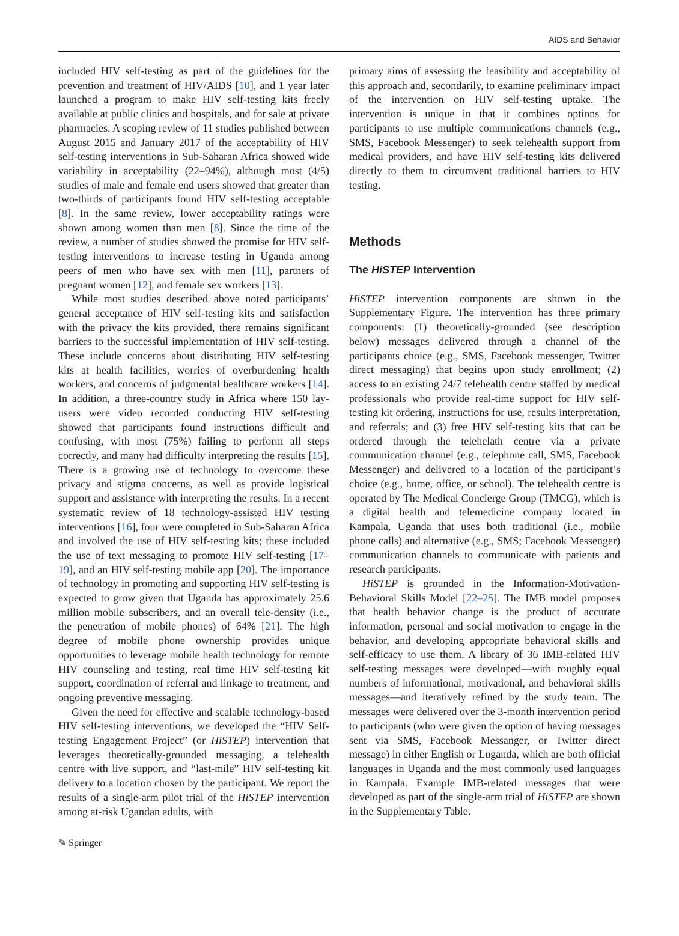AIDS and Behavior
included HIV self-testing as part of the guidelines for the prevention and treatment of HIV/AIDS [10], and 1 year later launched a program to make HIV self-testing kits freely available at public clinics and hospitals, and for sale at private pharmacies. A scoping review of 11 studies published between August 2015 and January 2017 of the acceptability of HIV self-testing interventions in Sub-Saharan Africa showed wide variability in acceptability (22–94%), although most (4/5) studies of male and female end users showed that greater than two-thirds of participants found HIV self-testing acceptable [8]. In the same review, lower acceptability ratings were shown among women than men [8]. Since the time of the review, a number of studies showed the promise for HIV self-testing interventions to increase testing in Uganda among peers of men who have sex with men [11], partners of pregnant women [12], and female sex workers [13].
While most studies described above noted participants’ general acceptance of HIV self-testing kits and satisfaction with the privacy the kits provided, there remains significant barriers to the successful implementation of HIV self-testing. These include concerns about distributing HIV self-testing kits at health facilities, worries of overburdening health workers, and concerns of judgmental healthcare workers [14]. In addition, a three-country study in Africa where 150 lay-users were video recorded conducting HIV self-testing showed that participants found instructions difficult and confusing, with most (75%) failing to perform all steps correctly, and many had difficulty interpreting the results [15]. There is a growing use of technology to overcome these privacy and stigma concerns, as well as provide logistical support and assistance with interpreting the results. In a recent systematic review of 18 technology-assisted HIV testing interventions [16], four were completed in Sub-Saharan Africa and involved the use of HIV self-testing kits; these included the use of text messaging to promote HIV self-testing [17–19], and an HIV self-testing mobile app [20]. The importance of technology in promoting and supporting HIV self-testing is expected to grow given that Uganda has approximately 25.6 million mobile subscribers, and an overall tele-density (i.e., the penetration of mobile phones) of 64% [21]. The high degree of mobile phone ownership provides unique opportunities to leverage mobile health technology for remote HIV counseling and testing, real time HIV self-testing kit support, coordination of referral and linkage to treatment, and ongoing preventive messaging.
Given the need for effective and scalable technology-based HIV self-testing interventions, we developed the “HIV Self-testing Engagement Project” (or HiSTEP) intervention that leverages theoretically-grounded messaging, a telehealth centre with live support, and “last-mile” HIV self-testing kit delivery to a location chosen by the participant. We report the results of a single-arm pilot trial of the HiSTEP intervention among at-risk Ugandan adults, with
primary aims of assessing the feasibility and acceptability of this approach and, secondarily, to examine preliminary impact of the intervention on HIV self-testing uptake. The intervention is unique in that it combines options for participants to use multiple communications channels (e.g., SMS, Facebook Messenger) to seek telehealth support from medical providers, and have HIV self-testing kits delivered directly to them to circumvent traditional barriers to HIV testing.
Methods
The HiSTEP Intervention
HiSTEP intervention components are shown in the Supplementary Figure. The intervention has three primary components: (1) theoretically-grounded (see description below) messages delivered through a channel of the participants choice (e.g., SMS, Facebook messenger, Twitter direct messaging) that begins upon study enrollment; (2) access to an existing 24/7 telehealth centre staffed by medical professionals who provide real-time support for HIV self-testing kit ordering, instructions for use, results interpretation, and referrals; and (3) free HIV self-testing kits that can be ordered through the telehelath centre via a private communication channel (e.g., telephone call, SMS, Facebook Messenger) and delivered to a location of the participant’s choice (e.g., home, office, or school). The telehealth centre is operated by The Medical Concierge Group (TMCG), which is a digital health and telemedicine company located in Kampala, Uganda that uses both traditional (i.e., mobile phone calls) and alternative (e.g., SMS; Facebook Messenger) communication channels to communicate with patients and research participants.
HiSTEP is grounded in the Information-Motivation-Behavioral Skills Model [22–25]. The IMB model proposes that health behavior change is the product of accurate information, personal and social motivation to engage in the behavior, and developing appropriate behavioral skills and self-efficacy to use them. A library of 36 IMB-related HIV self-testing messages were developed—with roughly equal numbers of informational, motivational, and behavioral skills messages—and iteratively refined by the study team. The messages were delivered over the 3-month intervention period to participants (who were given the option of having messages sent via SMS, Facebook Messanger, or Twitter direct message) in either English or Luganda, which are both official languages in Uganda and the most commonly used languages in Kampala. Example IMB-related messages that were developed as part of the single-arm trial of HiSTEP are shown in the Supplementary Table.
✎ Springer